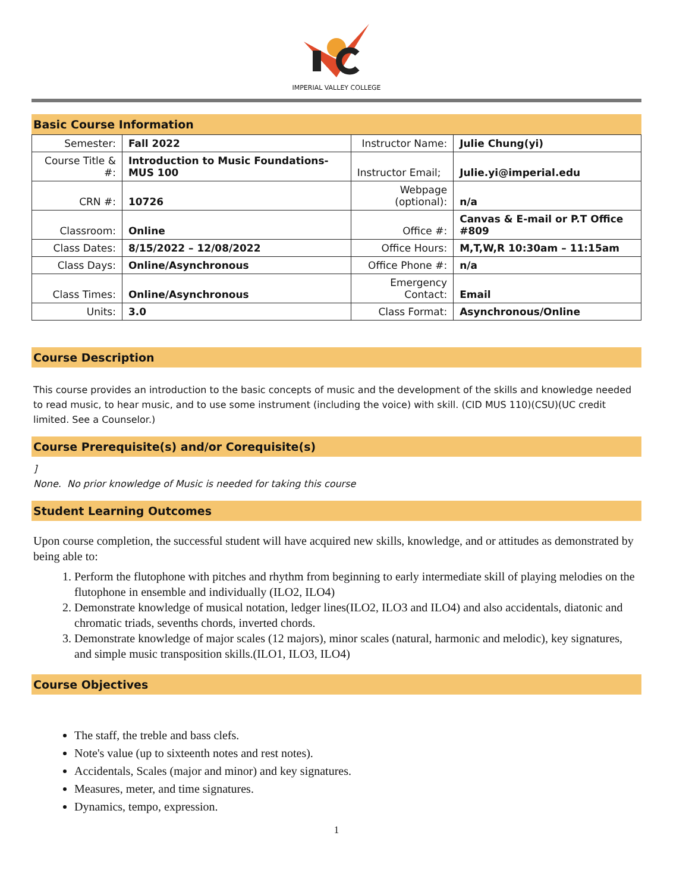IMPERIAL VALLEY COLLEGE
Basic Course Information
| Semester: | Fall 2022 | Instructor Name: | Julie Chung(yi) |
| Course Title & #: | Introduction to Music Foundations- MUS 100 | Instructor Email; | Julie.yi@imperial.edu |
| CRN #: | 10726 | Webpage (optional): | n/a |
| Classroom: | Online | Office #: | Canvas & E-mail or P.T Office #809 |
| Class Dates: | 8/15/2022 – 12/08/2022 | Office Hours: | M,T,W,R 10:30am – 11:15am |
| Class Days: | Online/Asynchronous | Office Phone #: | n/a |
| Class Times: | Online/Asynchronous | Emergency Contact: | Email |
| Units: | 3.0 | Class Format: | Asynchronous/Online |
Course Description
This course provides an introduction to the basic concepts of music and the development of the skills and knowledge needed to read music, to hear music, and to use some instrument (including the voice) with skill. (CID MUS 110)(CSU)(UC credit limited. See a Counselor.)
Course Prerequisite(s) and/or Corequisite(s)
]
None. No prior knowledge of Music is needed for taking this course
Student Learning Outcomes
Upon course completion, the successful student will have acquired new skills, knowledge, and or attitudes as demonstrated by being able to:
1. Perform the flutophone with pitches and rhythm from beginning to early intermediate skill of playing melodies on the flutophone in ensemble and individually (ILO2, ILO4)
2. Demonstrate knowledge of musical notation, ledger lines(ILO2, ILO3 and ILO4) and also accidentals, diatonic and chromatic triads, sevenths chords, inverted chords.
3. Demonstrate knowledge of major scales (12 majors), minor scales (natural, harmonic and melodic), key signatures, and simple music transposition skills.(ILO1, ILO3, ILO4)
Course Objectives
The staff, the treble and bass clefs.
Note's value (up to sixteenth notes and rest notes).
Accidentals, Scales (major and minor) and key signatures.
Measures, meter, and time signatures.
Dynamics, tempo, expression.
1